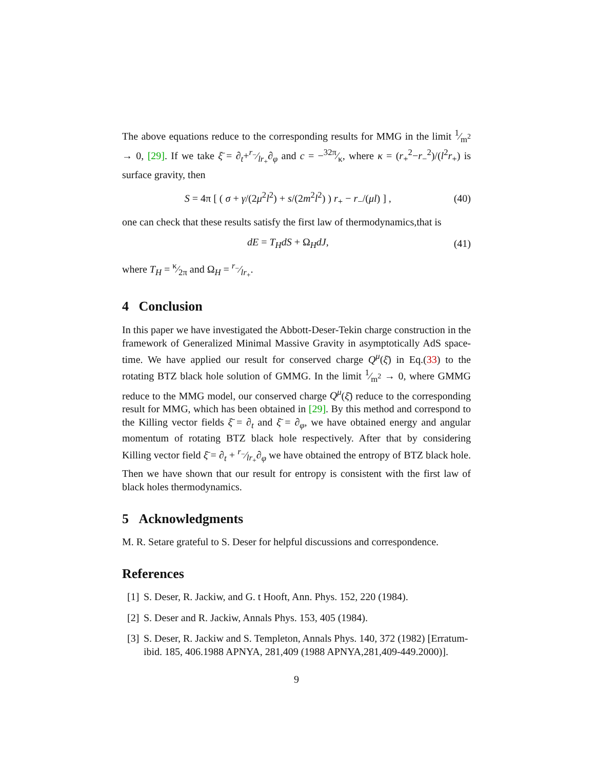The above equations reduce to the corresponding results for MMG in the limit 1⁄m<sup>2</sup> → 0, [29]. If we take ξ̄ = ∂<sub>t</sub>+r<sub>−</sub>⁄lr<sub>+</sub>∂<sub>φ</sub> and c = −32π⁄κ, where κ = (r<sub>+</sub><sup>2</sup>−r<sub>−</sub><sup>2</sup>)/(l<sup>2</sup>r<sub>+</sub>) is surface gravity, then
S = 4π [ ( σ + γ/(2μ<sup>2</sup>l<sup>2</sup>) + s/(2m<sup>2</sup>l<sup>2</sup>) ) r<sub>+</sub> − r<sub>−</sub>/(μl) ] , (40)
one can check that these results satisfy the first law of thermodynamics,that is
dE = T<sub>H</sub>dS + Ω<sub>H</sub>dJ, (41)
where T<sub>H</sub> = κ⁄2π and Ω<sub>H</sub> = r<sub>−</sub>⁄lr<sub>+</sub>.
4 Conclusion
In this paper we have investigated the Abbott-Deser-Tekin charge construction in the framework of Generalized Minimal Massive Gravity in asymptotically AdS space-time. We have applied our result for conserved charge Q<sup>μ</sup>(ξ̄) in Eq.(33) to the rotating BTZ black hole solution of GMMG. In the limit 1⁄m<sup>2</sup> → 0, where GMMG reduce to the MMG model, our conserved charge Q<sup>μ</sup>(ξ̄) reduce to the corresponding result for MMG, which has been obtained in [29]. By this method and correspond to the Killing vector fields ξ̄ = ∂<sub>t</sub> and ξ̄ = ∂<sub>φ</sub>, we have obtained energy and angular momentum of rotating BTZ black hole respectively. After that by considering Killing vector field ξ̄ = ∂<sub>t</sub> + r<sub>−</sub>⁄lr<sub>+</sub>∂<sub>φ</sub> we have obtained the entropy of BTZ black hole. Then we have shown that our result for entropy is consistent with the first law of black holes thermodynamics.
5 Acknowledgments
M. R. Setare grateful to S. Deser for helpful discussions and correspondence.
References
[1] S. Deser, R. Jackiw, and G. t Hooft, Ann. Phys. 152, 220 (1984).
[2] S. Deser and R. Jackiw, Annals Phys. 153, 405 (1984).
[3] S. Deser, R. Jackiw and S. Templeton, Annals Phys. 140, 372 (1982) [Erratum-ibid. 185, 406.1988 APNYA, 281,409 (1988 APNYA,281,409-449.2000)].
9